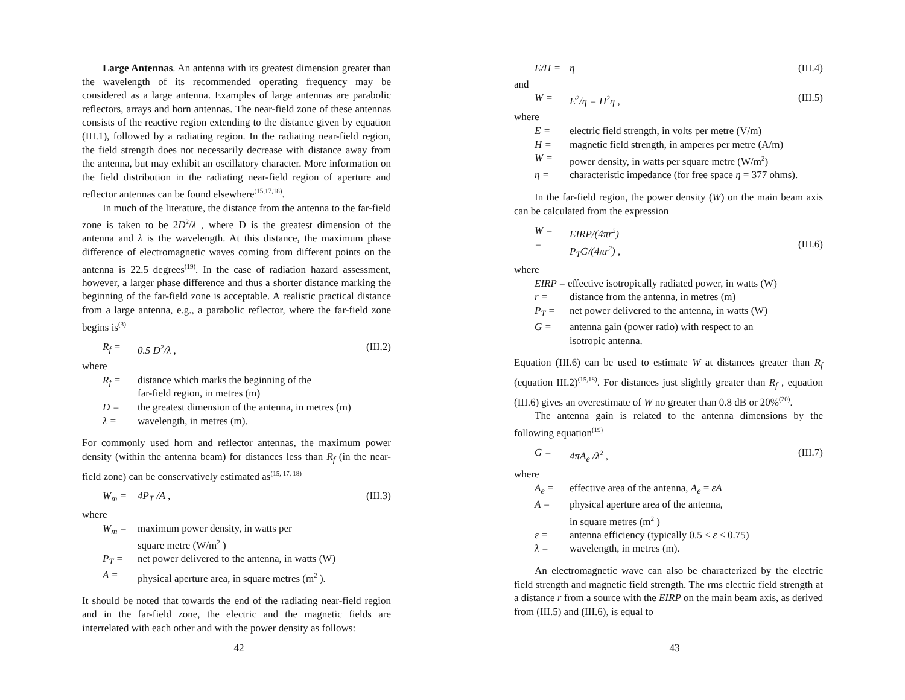Large Antennas. An antenna with its greatest dimension greater than the wavelength of its recommended operating frequency may be considered as a large antenna. Examples of large antennas are parabolic reflectors, arrays and horn antennas. The near-field zone of these antennas consists of the reactive region extending to the distance given by equation (III.1), followed by a radiating region. In the radiating near-field region, the field strength does not necessarily decrease with distance away from the antenna, but may exhibit an oscillatory character. More information on the field distribution in the radiating near-field region of aperture and reflector antennas can be found elsewhere<sup>(15,17,18)</sup>.
In much of the literature, the distance from the antenna to the far-field zone is taken to be 2D<sup>2</sup>/λ , where D is the greatest dimension of the antenna and λ is the wavelength. At this distance, the maximum phase difference of electromagnetic waves coming from different points on the antenna is 22.5 degrees<sup>(19)</sup>. In the case of radiation hazard assessment, however, a larger phase difference and thus a shorter distance marking the beginning of the far-field zone is acceptable. A realistic practical distance from a large antenna, e.g., a parabolic reflector, where the far-field zone begins is<sup>(3)</sup>
R<sub>f</sub> = 0.5 D<sup>2</sup>/λ , (III.2)
where
R<sub>f</sub> = distance which marks the beginning of the
far-field region, in metres (m)
D = the greatest dimension of the antenna, in metres (m)
λ = wavelength, in metres (m).
For commonly used horn and reflector antennas, the maximum power density (within the antenna beam) for distances less than R<sub>f</sub> (in the near-field zone) can be conservatively estimated as<sup>(15, 17, 18)</sup>
W<sub>m</sub> = 4P<sub>T</sub> /A , (III.3)
where
W<sub>m</sub> = maximum power density, in watts per
square metre (W/m<sup>2</sup> )
P<sub>T</sub> = net power delivered to the antenna, in watts (W)
A = physical aperture area, in square metres (m<sup>2</sup> ).
It should be noted that towards the end of the radiating near-field region and in the far-field zone, the electric and the magnetic fields are interrelated with each other and with the power density as follows:
42
E/H = η (III.4)
and
W = E<sup>2</sup>/η = H<sup>2</sup>η , (III.5)
where
E = electric field strength, in volts per metre (V/m)
H = magnetic field strength, in amperes per metre (A/m)
W = power density, in watts per square metre (W/m<sup>2</sup>)
η = characteristic impedance (for free space η = 377 ohms).
In the far-field region, the power density (W) on the main beam axis can be calculated from the expression
W =
= EIRP/(4πr<sup>2</sup>)
P<sub>T</sub>G/(4πr<sup>2</sup>) ,
(III.6)
where
EIRP = effective isotropically radiated power, in watts (W)
r = distance from the antenna, in metres (m)
P<sub>T</sub> = net power delivered to the antenna, in watts (W)
G = antenna gain (power ratio) with respect to an
isotropic antenna.
Equation (III.6) can be used to estimate W at distances greater than R<sub>f</sub> (equation III.2)<sup>(15,18)</sup>. For distances just slightly greater than R<sub>f</sub> , equation (III.6) gives an overestimate of W no greater than 0.8 dB or 20%<sup>(20)</sup>.
The antenna gain is related to the antenna dimensions by the following equation<sup>(19)</sup>
G = 4πA<sub>e</sub> /λ<sup>2</sup> , (III.7)
where
A<sub>e</sub> = effective area of the antenna, A<sub>e</sub> = εA
A = physical aperture area of the antenna,
in square metres (m<sup>2</sup> )
ε = antenna efficiency (typically 0.5 ≤ ε ≤ 0.75)
λ = wavelength, in metres (m).
An electromagnetic wave can also be characterized by the electric field strength and magnetic field strength. The rms electric field strength at a distance r from a source with the EIRP on the main beam axis, as derived from (III.5) and (III.6), is equal to
43